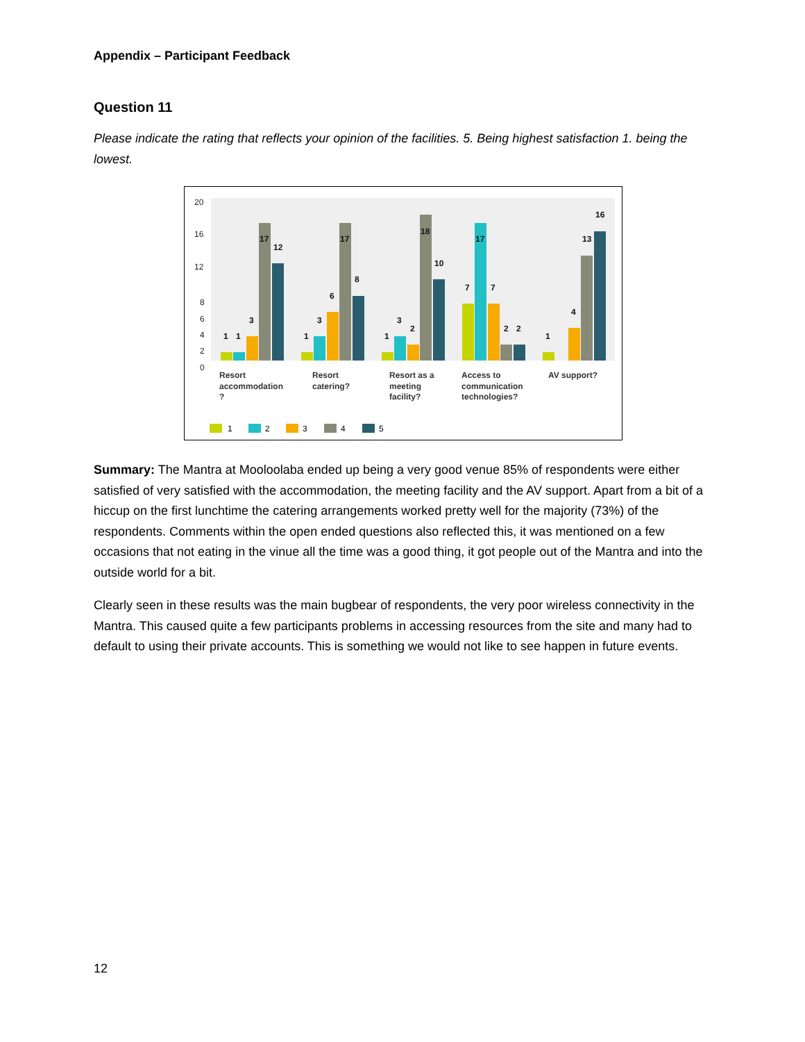Appendix – Participant Feedback
Question 11
Please indicate the rating that reflects your opinion of the facilities. 5. Being highest satisfaction 1. being the lowest.
20
16
12
8
6
4
2
0
1
1
3
17
12
1
3
6
17
8
1
3
2
18
10
7
17
7
2
2
1
4
13
16
Resort
accommodation
?
Resort
catering?
Resort as a
meeting
facility?
Access to
communication
technologies?
AV support?
1
2
3
4
5
Summary: The Mantra at Mooloolaba ended up being a very good venue 85% of respondents were either satisfied of very satisfied with the accommodation, the meeting facility and the AV support. Apart from a bit of a hiccup on the first lunchtime the catering arrangements worked pretty well for the majority (73%) of the respondents. Comments within the open ended questions also reflected this, it was mentioned on a few occasions that not eating in the vinue all the time was a good thing, it got people out of the Mantra and into the outside world for a bit.
Clearly seen in these results was the main bugbear of respondents, the very poor wireless connectivity in the Mantra. This caused quite a few participants problems in accessing resources from the site and many had to default to using their private accounts. This is something we would not like to see happen in future events.
12